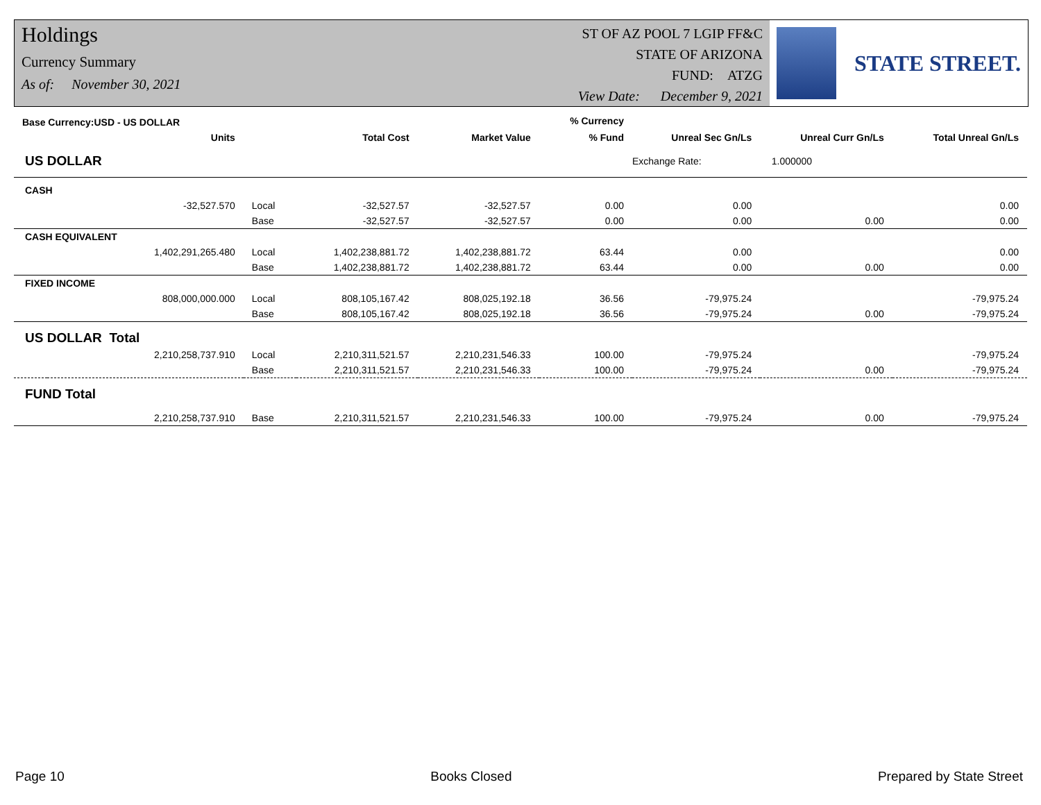Holdings
Currency Summary
As of: November 30, 2021
ST OF AZ POOL 7 LGIP FF&C
STATE OF ARIZONA
FUND: ATZG
View Date: December 9, 2021
STATE STREET.
| Base Currency:USD - US DOLLAR | | | | | % Currency | | | |
| --- | --- | --- | --- | --- | --- | --- | --- | --- |
| | Units | | Total Cost | Market Value | % Fund | Unreal Sec Gn/Ls | Unreal Curr Gn/Ls | Total Unreal Gn/Ls |
| US DOLLAR | | | | | | Exchange Rate: 1.000000 | | |
| CASH | | | | | | | | |
| | -32,527.570 | Local | -32,527.57 | -32,527.57 | 0.00 | 0.00 | | 0.00 |
| | | Base | -32,527.57 | -32,527.57 | 0.00 | 0.00 | 0.00 | 0.00 |
| CASH EQUIVALENT | | | | | | | | |
| | 1,402,291,265.480 | Local | 1,402,238,881.72 | 1,402,238,881.72 | 63.44 | 0.00 | | 0.00 |
| | | Base | 1,402,238,881.72 | 1,402,238,881.72 | 63.44 | 0.00 | 0.00 | 0.00 |
| FIXED INCOME | | | | | | | | |
| | 808,000,000.000 | Local | 808,105,167.42 | 808,025,192.18 | 36.56 | -79,975.24 | | -79,975.24 |
| | | Base | 808,105,167.42 | 808,025,192.18 | 36.56 | -79,975.24 | 0.00 | -79,975.24 |
| US DOLLAR Total | | | | | | | | |
| | 2,210,258,737.910 | Local | 2,210,311,521.57 | 2,210,231,546.33 | 100.00 | -79,975.24 | | -79,975.24 |
| | | Base | 2,210,311,521.57 | 2,210,231,546.33 | 100.00 | -79,975.24 | 0.00 | -79,975.24 |
| FUND Total | | | | | | | | |
| | 2,210,258,737.910 | Base | 2,210,311,521.57 | 2,210,231,546.33 | 100.00 | -79,975.24 | 0.00 | -79,975.24 |
Page 10 Books Closed Prepared by State Street